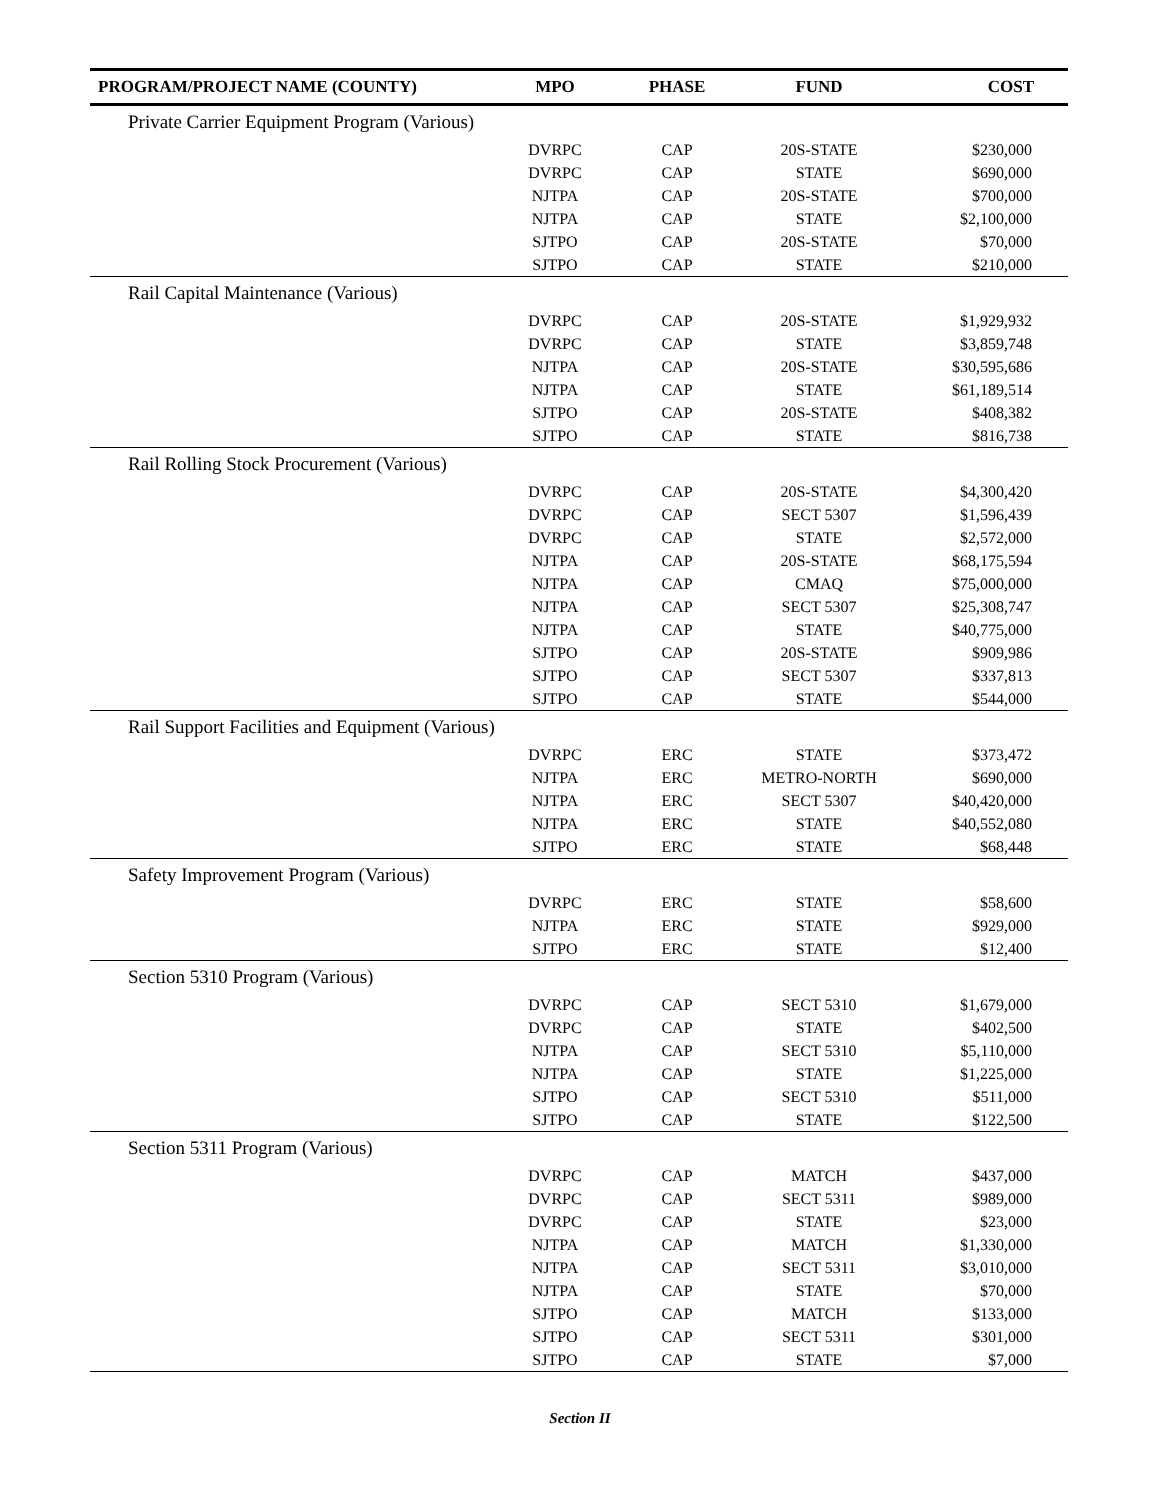| PROGRAM/PROJECT NAME (COUNTY) | MPO | PHASE | FUND | COST |
| --- | --- | --- | --- | --- |
| Private Carrier Equipment Program (Various) | | | | |
| | DVRPC | CAP | 20S-STATE | $230,000 |
| | DVRPC | CAP | STATE | $690,000 |
| | NJTPA | CAP | 20S-STATE | $700,000 |
| | NJTPA | CAP | STATE | $2,100,000 |
| | SJTPO | CAP | 20S-STATE | $70,000 |
| | SJTPO | CAP | STATE | $210,000 |
| Rail Capital Maintenance (Various) | | | | |
| | DVRPC | CAP | 20S-STATE | $1,929,932 |
| | DVRPC | CAP | STATE | $3,859,748 |
| | NJTPA | CAP | 20S-STATE | $30,595,686 |
| | NJTPA | CAP | STATE | $61,189,514 |
| | SJTPO | CAP | 20S-STATE | $408,382 |
| | SJTPO | CAP | STATE | $816,738 |
| Rail Rolling Stock Procurement (Various) | | | | |
| | DVRPC | CAP | 20S-STATE | $4,300,420 |
| | DVRPC | CAP | SECT 5307 | $1,596,439 |
| | DVRPC | CAP | STATE | $2,572,000 |
| | NJTPA | CAP | 20S-STATE | $68,175,594 |
| | NJTPA | CAP | CMAQ | $75,000,000 |
| | NJTPA | CAP | SECT 5307 | $25,308,747 |
| | NJTPA | CAP | STATE | $40,775,000 |
| | SJTPO | CAP | 20S-STATE | $909,986 |
| | SJTPO | CAP | SECT 5307 | $337,813 |
| | SJTPO | CAP | STATE | $544,000 |
| Rail Support Facilities and Equipment (Various) | | | | |
| | DVRPC | ERC | STATE | $373,472 |
| | NJTPA | ERC | METRO-NORTH | $690,000 |
| | NJTPA | ERC | SECT 5307 | $40,420,000 |
| | NJTPA | ERC | STATE | $40,552,080 |
| | SJTPO | ERC | STATE | $68,448 |
| Safety Improvement Program (Various) | | | | |
| | DVRPC | ERC | STATE | $58,600 |
| | NJTPA | ERC | STATE | $929,000 |
| | SJTPO | ERC | STATE | $12,400 |
| Section 5310 Program (Various) | | | | |
| | DVRPC | CAP | SECT 5310 | $1,679,000 |
| | DVRPC | CAP | STATE | $402,500 |
| | NJTPA | CAP | SECT 5310 | $5,110,000 |
| | NJTPA | CAP | STATE | $1,225,000 |
| | SJTPO | CAP | SECT 5310 | $511,000 |
| | SJTPO | CAP | STATE | $122,500 |
| Section 5311 Program (Various) | | | | |
| | DVRPC | CAP | MATCH | $437,000 |
| | DVRPC | CAP | SECT 5311 | $989,000 |
| | DVRPC | CAP | STATE | $23,000 |
| | NJTPA | CAP | MATCH | $1,330,000 |
| | NJTPA | CAP | SECT 5311 | $3,010,000 |
| | NJTPA | CAP | STATE | $70,000 |
| | SJTPO | CAP | MATCH | $133,000 |
| | SJTPO | CAP | SECT 5311 | $301,000 |
| | SJTPO | CAP | STATE | $7,000 |
Section II